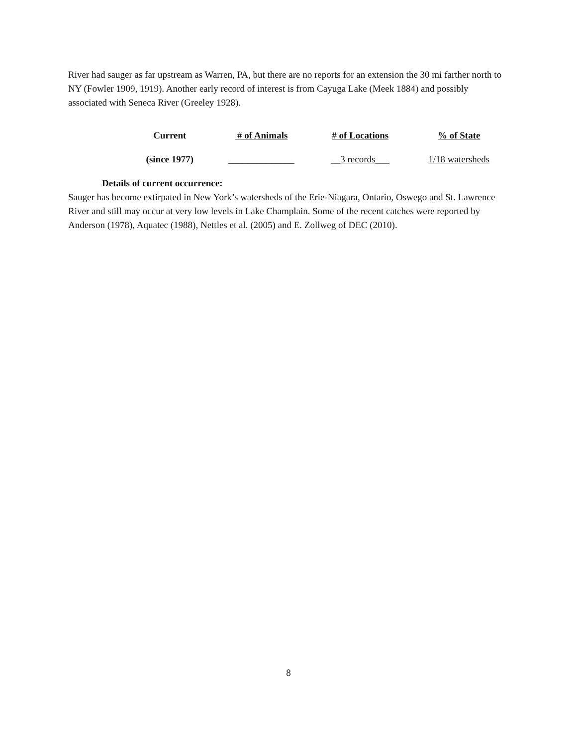River had sauger as far upstream as Warren, PA, but there are no reports for an extension the 30 mi farther north to NY (Fowler 1909, 1919). Another early record of interest is from Cayuga Lake (Meek 1884) and possibly associated with Seneca River (Greeley 1928).
| Current | # of Animals | # of Locations | % of State |
| (since 1977) | ______________ | __3 records___ | 1/18 watersheds |
Details of current occurrence:
Sauger has become extirpated in New York’s watersheds of the Erie-Niagara, Ontario, Oswego and St. Lawrence River and still may occur at very low levels in Lake Champlain. Some of the recent catches were reported by Anderson (1978), Aquatec (1988), Nettles et al. (2005) and E. Zollweg of DEC (2010).
8